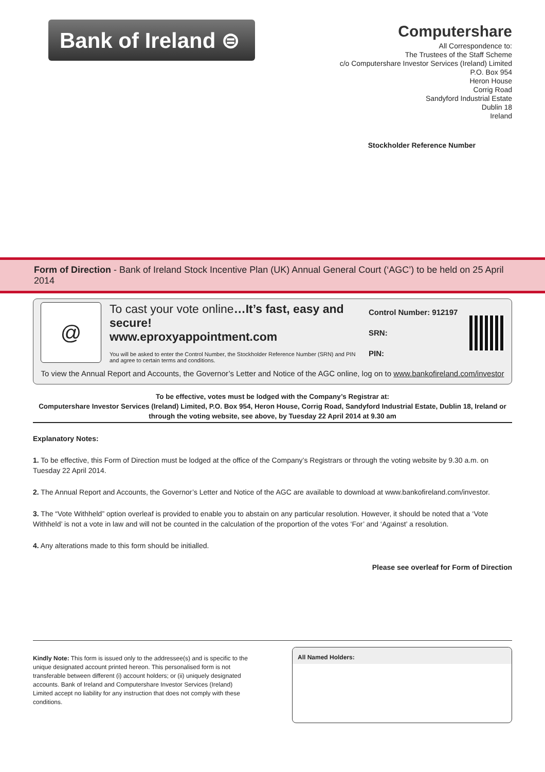Bank of Ireland ⊜
Computershare
All Correspondence to:
The Trustees of the Staff Scheme
c/o Computershare Investor Services (Ireland) Limited
P.O. Box 954
Heron House
Corrig Road
Sandyford Industrial Estate
Dublin 18
Ireland
Stockholder Reference Number
Form of Direction - Bank of Ireland Stock Incentive Plan (UK) Annual General Court (‘AGC’) to be held on 25 April 2014
@
To cast your vote online…It’s fast, easy and secure!
www.eproxyappointment.com
You will be asked to enter the Control Number, the Stockholder Reference Number (SRN) and PIN and agree to certain terms and conditions.
Control Number: 912197
SRN:
PIN:
To view the Annual Report and Accounts, the Governor’s Letter and Notice of the AGC online, log on to www.bankofireland.com/investor
To be effective, votes must be lodged with the Company’s Registrar at:
Computershare Investor Services (Ireland) Limited, P.O. Box 954, Heron House, Corrig Road, Sandyford Industrial Estate, Dublin 18, Ireland or through the voting website, see above, by Tuesday 22 April 2014 at 9.30 am
Explanatory Notes:
1. To be effective, this Form of Direction must be lodged at the office of the Company’s Registrars or through the voting website by 9.30 a.m. on Tuesday 22 April 2014.
2. The Annual Report and Accounts, the Governor’s Letter and Notice of the AGC are available to download at www.bankofireland.com/investor.
3. The “Vote Withheld” option overleaf is provided to enable you to abstain on any particular resolution. However, it should be noted that a ‘Vote Withheld’ is not a vote in law and will not be counted in the calculation of the proportion of the votes ‘For’ and ‘Against’ a resolution.
4. Any alterations made to this form should be initialled.
Please see overleaf for Form of Direction
Kindly Note: This form is issued only to the addressee(s) and is specific to the unique designated account printed hereon. This personalised form is not transferable between different (i) account holders; or (ii) uniquely designated accounts. Bank of Ireland and Computershare Investor Services (Ireland) Limited accept no liability for any instruction that does not comply with these conditions.
All Named Holders: